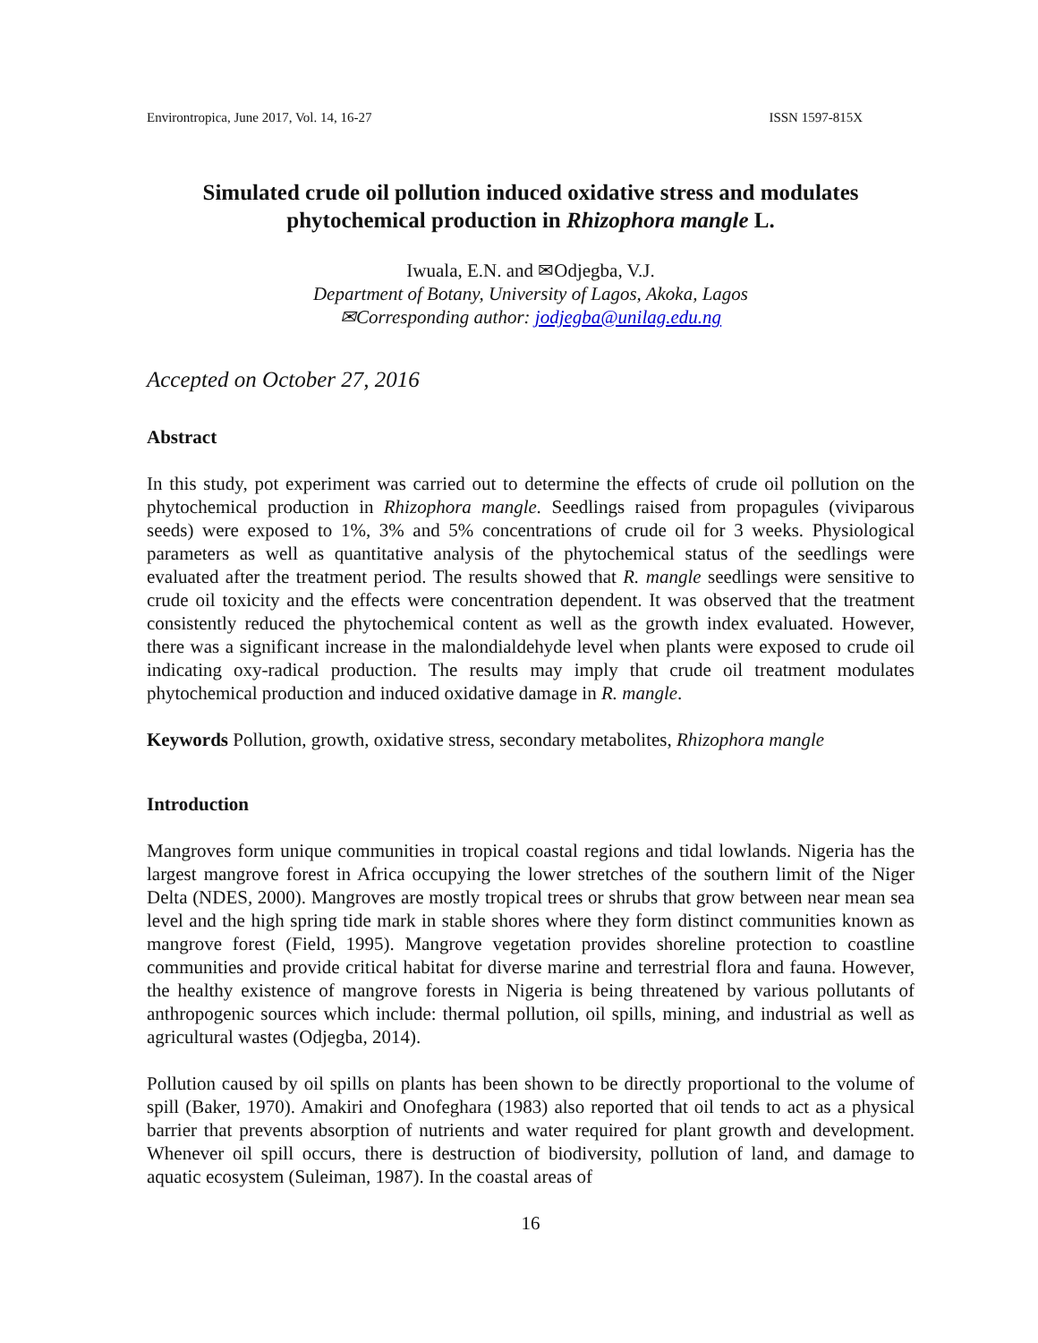Environtropica, June 2017, Vol. 14, 16-27 ISSN 1597-815X
Simulated crude oil pollution induced oxidative stress and modulates phytochemical production in Rhizophora mangle L.
Iwuala, E.N. and ✉Odjegba, V.J.
Department of Botany, University of Lagos, Akoka, Lagos
✉Corresponding author: jodjegba@unilag.edu.ng
Accepted on October 27, 2016
Abstract
In this study, pot experiment was carried out to determine the effects of crude oil pollution on the phytochemical production in Rhizophora mangle. Seedlings raised from propagules (viviparous seeds) were exposed to 1%, 3% and 5% concentrations of crude oil for 3 weeks. Physiological parameters as well as quantitative analysis of the phytochemical status of the seedlings were evaluated after the treatment period. The results showed that R. mangle seedlings were sensitive to crude oil toxicity and the effects were concentration dependent. It was observed that the treatment consistently reduced the phytochemical content as well as the growth index evaluated. However, there was a significant increase in the malondialdehyde level when plants were exposed to crude oil indicating oxy-radical production. The results may imply that crude oil treatment modulates phytochemical production and induced oxidative damage in R. mangle.
Keywords Pollution, growth, oxidative stress, secondary metabolites, Rhizophora mangle
Introduction
Mangroves form unique communities in tropical coastal regions and tidal lowlands. Nigeria has the largest mangrove forest in Africa occupying the lower stretches of the southern limit of the Niger Delta (NDES, 2000). Mangroves are mostly tropical trees or shrubs that grow between near mean sea level and the high spring tide mark in stable shores where they form distinct communities known as mangrove forest (Field, 1995). Mangrove vegetation provides shoreline protection to coastline communities and provide critical habitat for diverse marine and terrestrial flora and fauna. However, the healthy existence of mangrove forests in Nigeria is being threatened by various pollutants of anthropogenic sources which include: thermal pollution, oil spills, mining, and industrial as well as agricultural wastes (Odjegba, 2014).
Pollution caused by oil spills on plants has been shown to be directly proportional to the volume of spill (Baker, 1970). Amakiri and Onofeghara (1983) also reported that oil tends to act as a physical barrier that prevents absorption of nutrients and water required for plant growth and development. Whenever oil spill occurs, there is destruction of biodiversity, pollution of land, and damage to aquatic ecosystem (Suleiman, 1987). In the coastal areas of
16